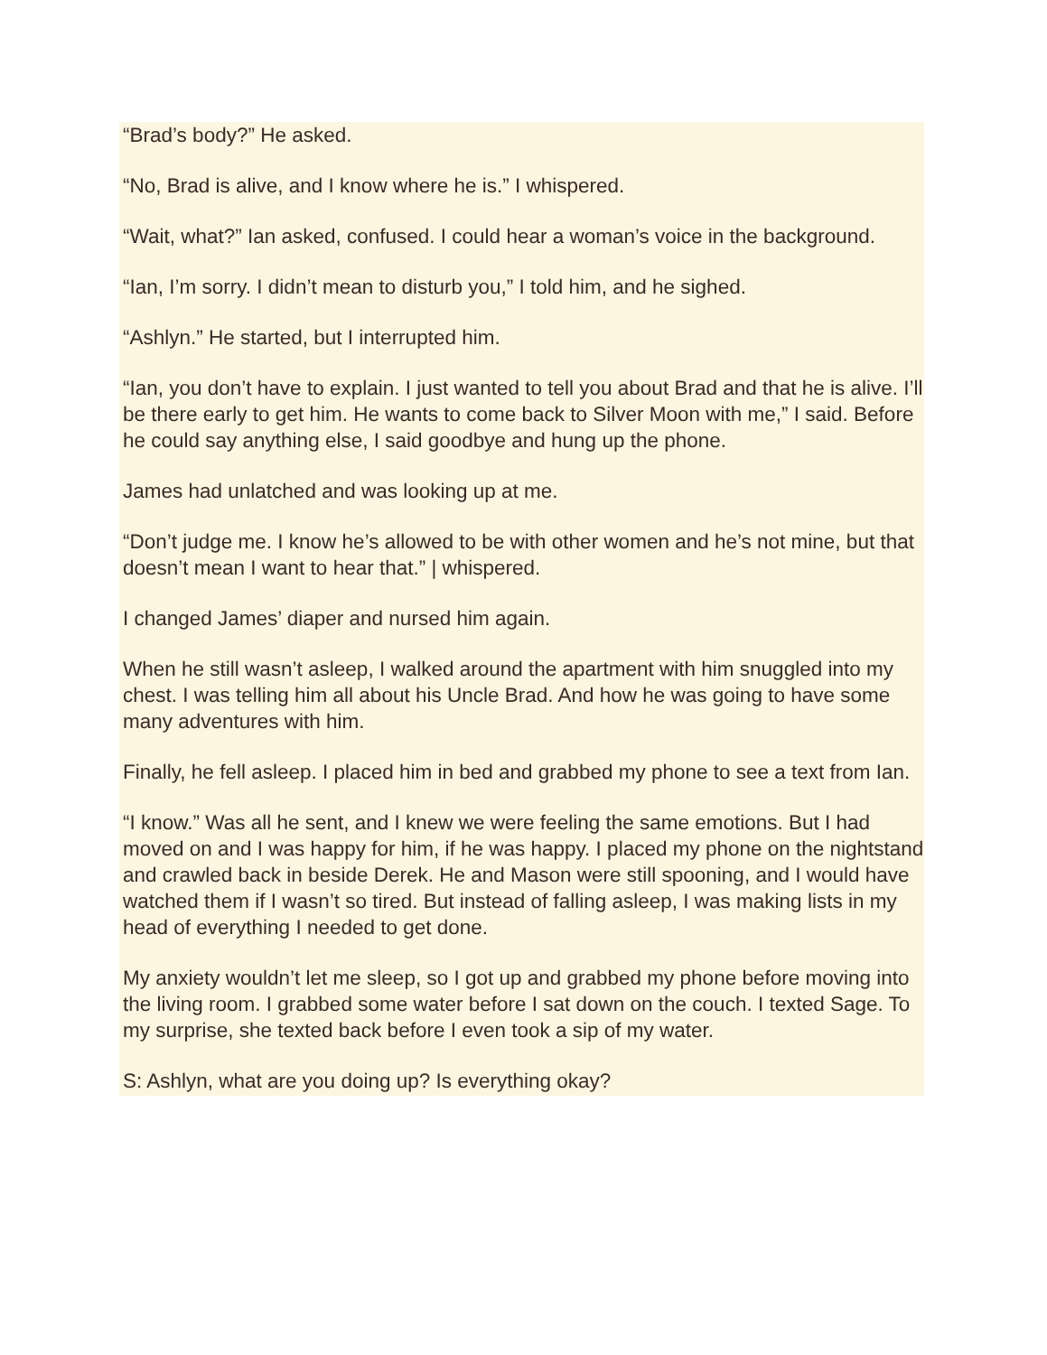“Brad’s body?” He asked.
“No, Brad is alive, and I know where he is.” I whispered.
“Wait, what?” Ian asked, confused. I could hear a woman’s voice in the background.
“Ian, I’m sorry. I didn’t mean to disturb you,” I told him, and he sighed.
“Ashlyn.” He started, but I interrupted him.
“Ian, you don’t have to explain. I just wanted to tell you about Brad and that he is alive. I’ll be there early to get him. He wants to come back to Silver Moon with me,” I said. Before he could say anything else, I said goodbye and hung up the phone.
James had unlatched and was looking up at me.
“Don’t judge me. I know he’s allowed to be with other women and he’s not mine, but that doesn’t mean I want to hear that.” | whispered.
I changed James’ diaper and nursed him again.
When he still wasn’t asleep, I walked around the apartment with him snuggled into my chest. I was telling him all about his Uncle Brad. And how he was going to have some many adventures with him.
Finally, he fell asleep. I placed him in bed and grabbed my phone to see a text from Ian.
“I know.” Was all he sent, and I knew we were feeling the same emotions. But I had moved on and I was happy for him, if he was happy. I placed my phone on the nightstand and crawled back in beside Derek. He and Mason were still spooning, and I would have watched them if I wasn’t so tired. But instead of falling asleep, I was making lists in my head of everything I needed to get done.
My anxiety wouldn’t let me sleep, so I got up and grabbed my phone before moving into the living room. I grabbed some water before I sat down on the couch. I texted Sage. To my surprise, she texted back before I even took a sip of my water.
S: Ashlyn, what are you doing up? Is everything okay?